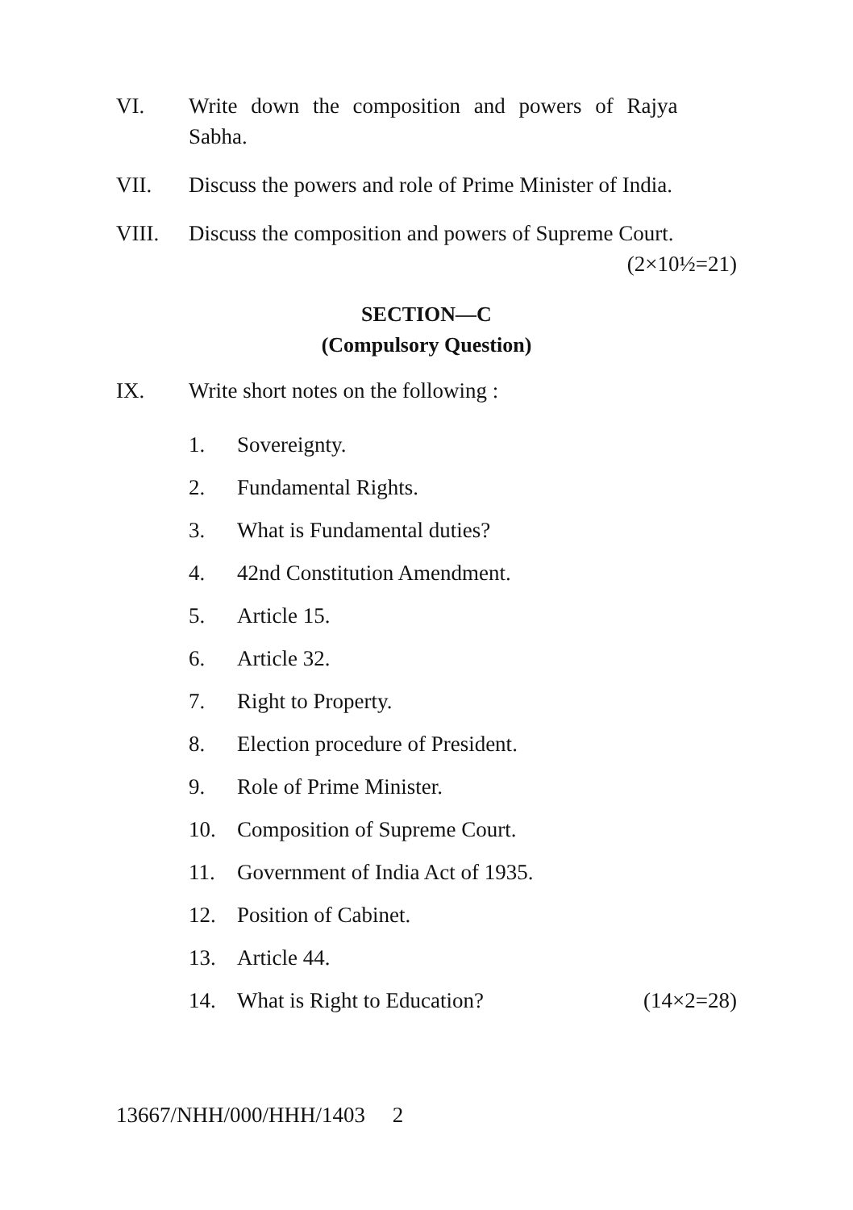VI. Write down the composition and powers of Rajya
Sabha.
VII. Discuss the powers and role of Prime Minister of India.
VIII. Discuss the composition and powers of Supreme Court.
(2×10½=21)
SECTION—C
(Compulsory Question)
IX. Write short notes on the following :
1. Sovereignty.
2. Fundamental Rights.
3. What is Fundamental duties?
4. 42nd Constitution Amendment.
5. Article 15.
6. Article 32.
7. Right to Property.
8. Election procedure of President.
9. Role of Prime Minister.
10. Composition of Supreme Court.
11. Government of India Act of 1935.
12. Position of Cabinet.
13. Article 44.
14. What is Right to Education? (14×2=28)
13667/NHH/000/HHH/1403 2